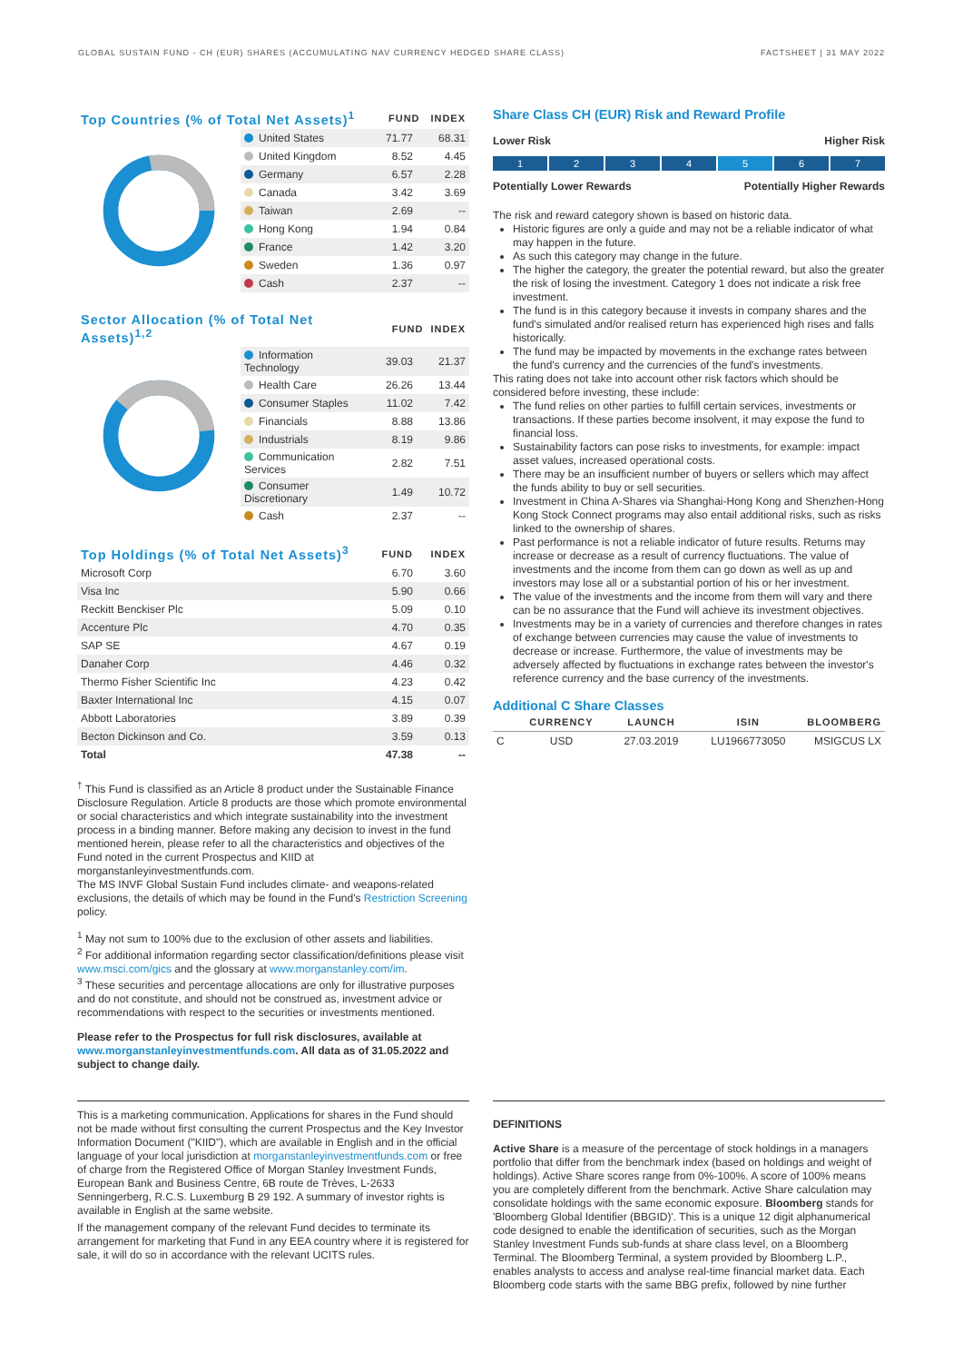GLOBAL SUSTAIN FUND - CH (EUR) SHARES (ACCUMULATING NAV CURRENCY HEDGED SHARE CLASS) FACTSHEET | 31 MAY 2022
| Top Countries (% of Total Net Assets)<sup>1</sup> | FUND | INDEX |
| --- | --- | --- |
| United States | 71.77 | 68.31 |
| United Kingdom | 8.52 | 4.45 |
| Germany | 6.57 | 2.28 |
| Canada | 3.42 | 3.69 |
| Taiwan | 2.69 | -- |
| Hong Kong | 1.94 | 0.84 |
| France | 1.42 | 3.20 |
| Sweden | 1.36 | 0.97 |
| Cash | 2.37 | -- |
| Sector Allocation (% of Total Net Assets)<sup>1,2</sup> | FUND | INDEX |
| --- | --- | --- |
| Information Technology | 39.03 | 21.37 |
| Health Care | 26.26 | 13.44 |
| Consumer Staples | 11.02 | 7.42 |
| Financials | 8.88 | 13.86 |
| Industrials | 8.19 | 9.86 |
| Communication Services | 2.82 | 7.51 |
| Consumer Discretionary | 1.49 | 10.72 |
| Cash | 2.37 | -- |
| Top Holdings (% of Total Net Assets)<sup>3</sup> | FUND | INDEX |
| --- | --- | --- |
| Microsoft Corp | 6.70 | 3.60 |
| Visa Inc | 5.90 | 0.66 |
| Reckitt Benckiser Plc | 5.09 | 0.10 |
| Accenture Plc | 4.70 | 0.35 |
| SAP SE | 4.67 | 0.19 |
| Danaher Corp | 4.46 | 0.32 |
| Thermo Fisher Scientific Inc | 4.23 | 0.42 |
| Baxter International Inc | 4.15 | 0.07 |
| Abbott Laboratories | 3.89 | 0.39 |
| Becton Dickinson and Co. | 3.59 | 0.13 |
| Total | 47.38 | -- |
<sup>†</sup> This Fund is classified as an Article 8 product under the Sustainable Finance Disclosure Regulation. Article 8 products are those which promote environmental or social characteristics and which integrate sustainability into the investment process in a binding manner. Before making any decision to invest in the fund mentioned herein, please refer to all the characteristics and objectives of the Fund noted in the current Prospectus and KIID at morganstanleyinvestmentfunds.com.
The MS INVF Global Sustain Fund includes climate- and weapons-related exclusions, the details of which may be found in the Fund's Restriction Screening policy.
<sup>1</sup> May not sum to 100% due to the exclusion of other assets and liabilities.
<sup>2</sup> For additional information regarding sector classification/definitions please visit www.msci.com/gics and the glossary at www.morganstanley.com/im.
<sup>3</sup> These securities and percentage allocations are only for illustrative purposes and do not constitute, and should not be construed as, investment advice or recommendations with respect to the securities or investments mentioned.
Please refer to the Prospectus for full risk disclosures, available at www.morganstanleyinvestmentfunds.com. All data as of 31.05.2022 and subject to change daily.
Share Class CH (EUR) Risk and Reward Profile
Lower Risk Higher Risk
1 2 3 4 5 6 7
Potentially Lower Rewards Potentially Higher Rewards
The risk and reward category shown is based on historic data.
Historic figures are only a guide and may not be a reliable indicator of what may happen in the future.
As such this category may change in the future.
The higher the category, the greater the potential reward, but also the greater the risk of losing the investment. Category 1 does not indicate a risk free investment.
The fund is in this category because it invests in company shares and the fund's simulated and/or realised return has experienced high rises and falls historically.
The fund may be impacted by movements in the exchange rates between the fund's currency and the currencies of the fund's investments.
This rating does not take into account other risk factors which should be considered before investing, these include:
The fund relies on other parties to fulfill certain services, investments or transactions. If these parties become insolvent, it may expose the fund to financial loss.
Sustainability factors can pose risks to investments, for example: impact asset values, increased operational costs.
There may be an insufficient number of buyers or sellers which may affect the funds ability to buy or sell securities.
Investment in China A-Shares via Shanghai-Hong Kong and Shenzhen-Hong Kong Stock Connect programs may also entail additional risks, such as risks linked to the ownership of shares.
Past performance is not a reliable indicator of future results. Returns may increase or decrease as a result of currency fluctuations. The value of investments and the income from them can go down as well as up and investors may lose all or a substantial portion of his or her investment.
The value of the investments and the income from them will vary and there can be no assurance that the Fund will achieve its investment objectives.
Investments may be in a variety of currencies and therefore changes in rates of exchange between currencies may cause the value of investments to decrease or increase. Furthermore, the value of investments may be adversely affected by fluctuations in exchange rates between the investor's reference currency and the base currency of the investments.
Additional C Share Classes
| | CURRENCY | LAUNCH | ISIN | BLOOMBERG |
| --- | --- | --- | --- | --- |
| C | USD | 27.03.2019 | LU1966773050 | MSIGCUS LX |
This is a marketing communication. Applications for shares in the Fund should not be made without first consulting the current Prospectus and the Key Investor Information Document ("KIID"), which are available in English and in the official language of your local jurisdiction at morganstanleyinvestmentfunds.com or free of charge from the Registered Office of Morgan Stanley Investment Funds, European Bank and Business Centre, 6B route de Trèves, L-2633 Senningerberg, R.C.S. Luxemburg B 29 192. A summary of investor rights is available in English at the same website.
If the management company of the relevant Fund decides to terminate its arrangement for marketing that Fund in any EEA country where it is registered for sale, it will do so in accordance with the relevant UCITS rules.
DEFINITIONS
Active Share is a measure of the percentage of stock holdings in a managers portfolio that differ from the benchmark index (based on holdings and weight of holdings). Active Share scores range from 0%-100%. A score of 100% means you are completely different from the benchmark. Active Share calculation may consolidate holdings with the same economic exposure. Bloomberg stands for 'Bloomberg Global Identifier (BBGID)'. This is a unique 12 digit alphanumerical code designed to enable the identification of securities, such as the Morgan Stanley Investment Funds sub-funds at share class level, on a Bloomberg Terminal. The Bloomberg Terminal, a system provided by Bloomberg L.P., enables analysts to access and analyse real-time financial market data. Each Bloomberg code starts with the same BBG prefix, followed by nine further